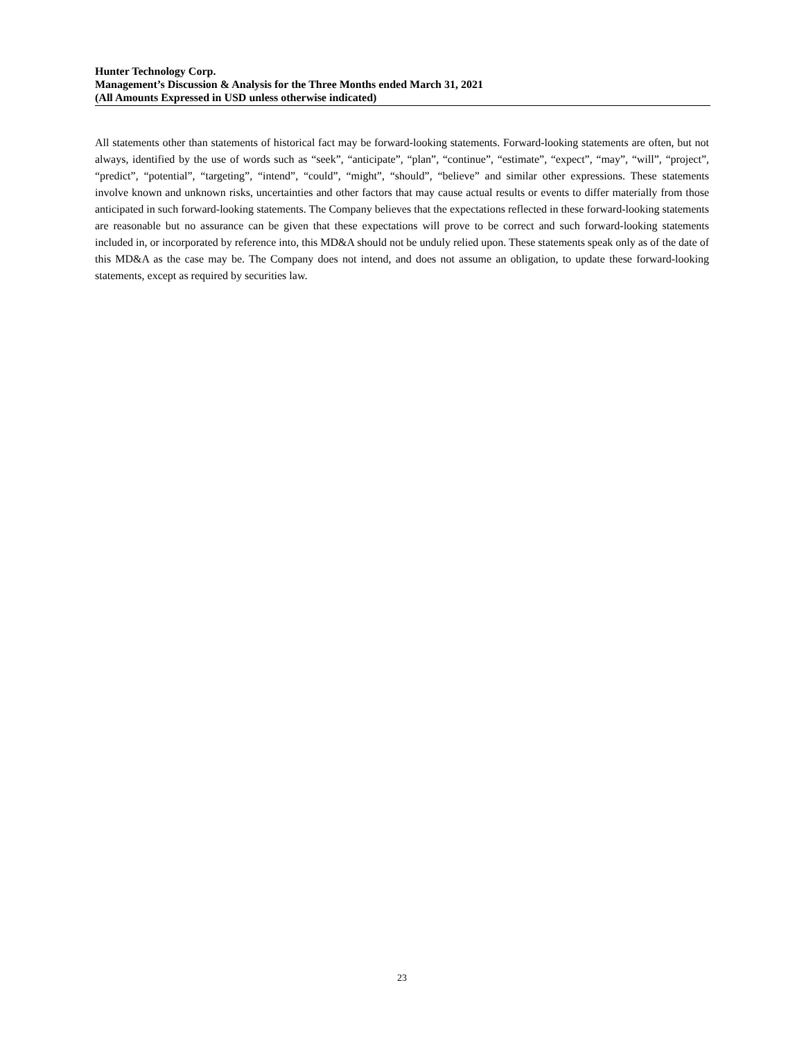Hunter Technology Corp.
Management’s Discussion & Analysis for the Three Months ended March 31, 2021
(All Amounts Expressed in USD unless otherwise indicated)
All statements other than statements of historical fact may be forward-looking statements. Forward-looking statements are often, but not always, identified by the use of words such as “seek”, “anticipate”, “plan”, “continue”, “estimate”, “expect”, “may”, “will”, “project”, “predict”, “potential”, “targeting”, “intend”, “could”, “might”, “should”, “believe” and similar other expressions. These statements involve known and unknown risks, uncertainties and other factors that may cause actual results or events to differ materially from those anticipated in such forward-looking statements. The Company believes that the expectations reflected in these forward-looking statements are reasonable but no assurance can be given that these expectations will prove to be correct and such forward-looking statements included in, or incorporated by reference into, this MD&A should not be unduly relied upon. These statements speak only as of the date of this MD&A as the case may be. The Company does not intend, and does not assume an obligation, to update these forward-looking statements, except as required by securities law.
23